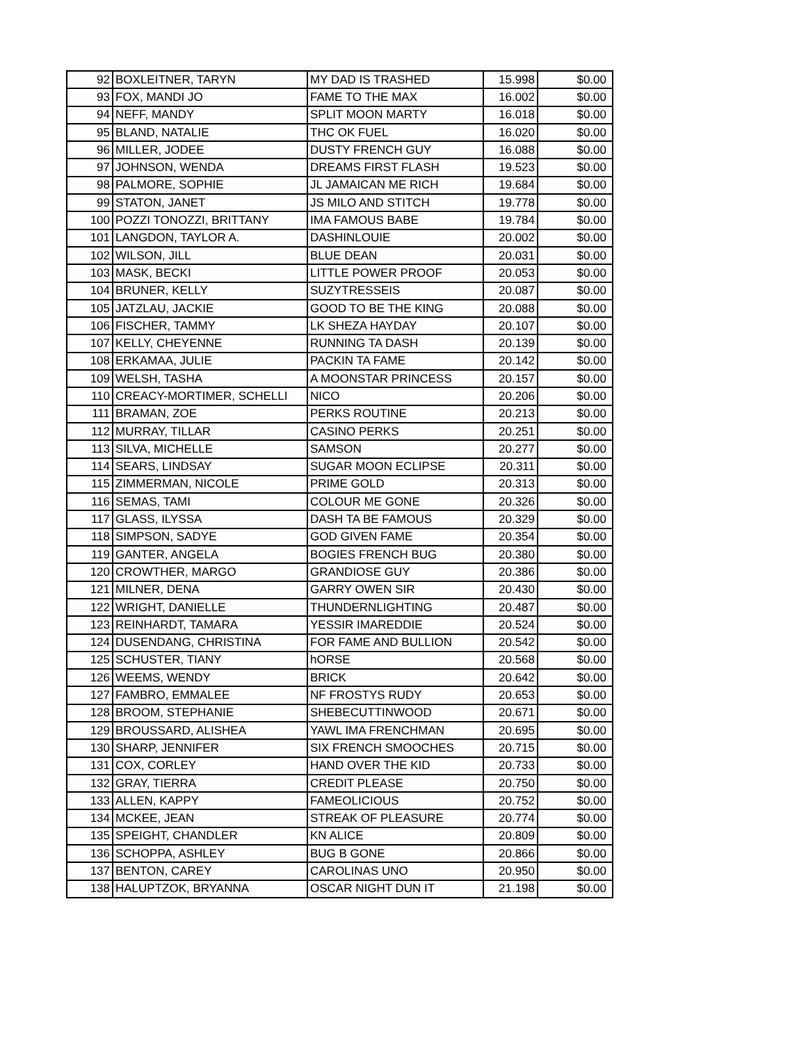| 92 | BOXLEITNER, TARYN | MY DAD IS TRASHED | 15.998 | $0.00 |
| 93 | FOX, MANDI JO | FAME TO THE MAX | 16.002 | $0.00 |
| 94 | NEFF, MANDY | SPLIT MOON MARTY | 16.018 | $0.00 |
| 95 | BLAND, NATALIE | THC OK FUEL | 16.020 | $0.00 |
| 96 | MILLER, JODEE | DUSTY FRENCH GUY | 16.088 | $0.00 |
| 97 | JOHNSON, WENDA | DREAMS FIRST FLASH | 19.523 | $0.00 |
| 98 | PALMORE, SOPHIE | JL JAMAICAN ME RICH | 19.684 | $0.00 |
| 99 | STATON, JANET | JS MILO AND STITCH | 19.778 | $0.00 |
| 100 | POZZI TONOZZI, BRITTANY | IMA FAMOUS BABE | 19.784 | $0.00 |
| 101 | LANGDON, TAYLOR A. | DASHINLOUIE | 20.002 | $0.00 |
| 102 | WILSON, JILL | BLUE DEAN | 20.031 | $0.00 |
| 103 | MASK, BECKI | LITTLE POWER PROOF | 20.053 | $0.00 |
| 104 | BRUNER, KELLY | SUZYTRESSEIS | 20.087 | $0.00 |
| 105 | JATZLAU, JACKIE | GOOD TO BE THE KING | 20.088 | $0.00 |
| 106 | FISCHER, TAMMY | LK SHEZA HAYDAY | 20.107 | $0.00 |
| 107 | KELLY, CHEYENNE | RUNNING TA DASH | 20.139 | $0.00 |
| 108 | ERKAMAA, JULIE | PACKIN TA FAME | 20.142 | $0.00 |
| 109 | WELSH, TASHA | A MOONSTAR PRINCESS | 20.157 | $0.00 |
| 110 | CREACY-MORTIMER, SCHELLI | NICO | 20.206 | $0.00 |
| 111 | BRAMAN, ZOE | PERKS ROUTINE | 20.213 | $0.00 |
| 112 | MURRAY, TILLAR | CASINO PERKS | 20.251 | $0.00 |
| 113 | SILVA, MICHELLE | SAMSON | 20.277 | $0.00 |
| 114 | SEARS, LINDSAY | SUGAR MOON ECLIPSE | 20.311 | $0.00 |
| 115 | ZIMMERMAN, NICOLE | PRIME GOLD | 20.313 | $0.00 |
| 116 | SEMAS, TAMI | COLOUR ME GONE | 20.326 | $0.00 |
| 117 | GLASS, ILYSSA | DASH TA BE FAMOUS | 20.329 | $0.00 |
| 118 | SIMPSON, SADYE | GOD GIVEN FAME | 20.354 | $0.00 |
| 119 | GANTER, ANGELA | BOGIES FRENCH BUG | 20.380 | $0.00 |
| 120 | CROWTHER, MARGO | GRANDIOSE GUY | 20.386 | $0.00 |
| 121 | MILNER, DENA | GARRY OWEN SIR | 20.430 | $0.00 |
| 122 | WRIGHT, DANIELLE | THUNDERNLIGHTING | 20.487 | $0.00 |
| 123 | REINHARDT, TAMARA | YESSIR IMAREDDIE | 20.524 | $0.00 |
| 124 | DUSENDANG, CHRISTINA | FOR FAME AND BULLION | 20.542 | $0.00 |
| 125 | SCHUSTER, TIANY | hORSE | 20.568 | $0.00 |
| 126 | WEEMS, WENDY | BRICK | 20.642 | $0.00 |
| 127 | FAMBRO, EMMALEE | NF FROSTYS RUDY | 20.653 | $0.00 |
| 128 | BROOM, STEPHANIE | SHEBECUTTINWOOD | 20.671 | $0.00 |
| 129 | BROUSSARD, ALISHEA | YAWL IMA FRENCHMAN | 20.695 | $0.00 |
| 130 | SHARP, JENNIFER | SIX FRENCH SMOOCHES | 20.715 | $0.00 |
| 131 | COX, CORLEY | HAND OVER THE KID | 20.733 | $0.00 |
| 132 | GRAY, TIERRA | CREDIT PLEASE | 20.750 | $0.00 |
| 133 | ALLEN, KAPPY | FAMEOLICIOUS | 20.752 | $0.00 |
| 134 | MCKEE, JEAN | STREAK OF PLEASURE | 20.774 | $0.00 |
| 135 | SPEIGHT, CHANDLER | KN ALICE | 20.809 | $0.00 |
| 136 | SCHOPPA, ASHLEY | BUG B GONE | 20.866 | $0.00 |
| 137 | BENTON, CAREY | CAROLINAS UNO | 20.950 | $0.00 |
| 138 | HALUPTZOK, BRYANNA | OSCAR NIGHT DUN IT | 21.198 | $0.00 |